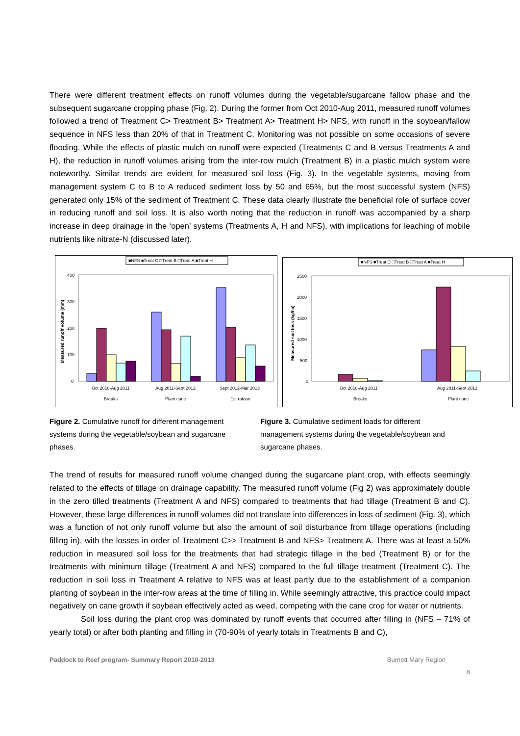There were different treatment effects on runoff volumes during the vegetable/sugarcane fallow phase and the subsequent sugarcane cropping phase (Fig. 2). During the former from Oct 2010-Aug 2011, measured runoff volumes followed a trend of Treatment C> Treatment B> Treatment A> Treatment H> NFS, with runoff in the soybean/fallow sequence in NFS less than 20% of that in Treatment C. Monitoring was not possible on some occasions of severe flooding. While the effects of plastic mulch on runoff were expected (Treatments C and B versus Treatments A and H), the reduction in runoff volumes arising from the inter-row mulch (Treatment B) in a plastic mulch system were noteworthy. Similar trends are evident for measured soil loss (Fig. 3). In the vegetable systems, moving from management system C to B to A reduced sediment loss by 50 and 65%, but the most successful system (NFS) generated only 15% of the sediment of Treatment C. These data clearly illustrate the beneficial role of surface cover in reducing runoff and soil loss. It is also worth noting that the reduction in runoff was accompanied by a sharp increase in deep drainage in the ‘open’ systems (Treatments A, H and NFS), with implications for leaching of mobile nutrients like nitrate-N (discussed later).
■NFS ■Treat C □Treat B □Treat A ■Treat H
400
300
200
100
0
Measured runoff volume (mm)
Oct 2010-Aug 2011
Aug 2011-Sept 2012
Sept 2012-Mar 2013
Breaks
Plant cane
1st ratoon
■NFS ■Treat C □Treat B □Treat A ■Treat H
2500
2000
1500
1000
500
0
Measured soil loss (kg/ha)
Oct 2010-Aug 2011
Aug 2011-Sept 2012
Breaks
Plant cane
Figure 2. Cumulative runoff for different management systems during the vegetable/soybean and sugarcane phases.
Figure 3. Cumulative sediment loads for different management systems during the vegetable/soybean and sugarcane phases.
The trend of results for measured runoff volume changed during the sugarcane plant crop, with effects seemingly related to the effects of tillage on drainage capability. The measured runoff volume (Fig 2) was approximately double in the zero tilled treatments (Treatment A and NFS) compared to treatments that had tillage (Treatment B and C). However, these large differences in runoff volumes did not translate into differences in loss of sediment (Fig. 3), which was a function of not only runoff volume but also the amount of soil disturbance from tillage operations (including filling in), with the losses in order of Treatment C>> Treatment B and NFS> Treatment A. There was at least a 50% reduction in measured soil loss for the treatments that had strategic tillage in the bed (Treatment B) or for the treatments with minimum tillage (Treatment A and NFS) compared to the full tillage treatment (Treatment C). The reduction in soil loss in Treatment A relative to NFS was at least partly due to the establishment of a companion planting of soybean in the inter-row areas at the time of filling in. While seemingly attractive, this practice could impact negatively on cane growth if soybean effectively acted as weed, competing with the cane crop for water or nutrients.
Soil loss during the plant crop was dominated by runoff events that occurred after filling in (NFS – 71% of yearly total) or after both planting and filling in (70-90% of yearly totals in Treatments B and C),
Paddock to Reef program- Summary Report 2010-2013 Burnett Mary Region
8